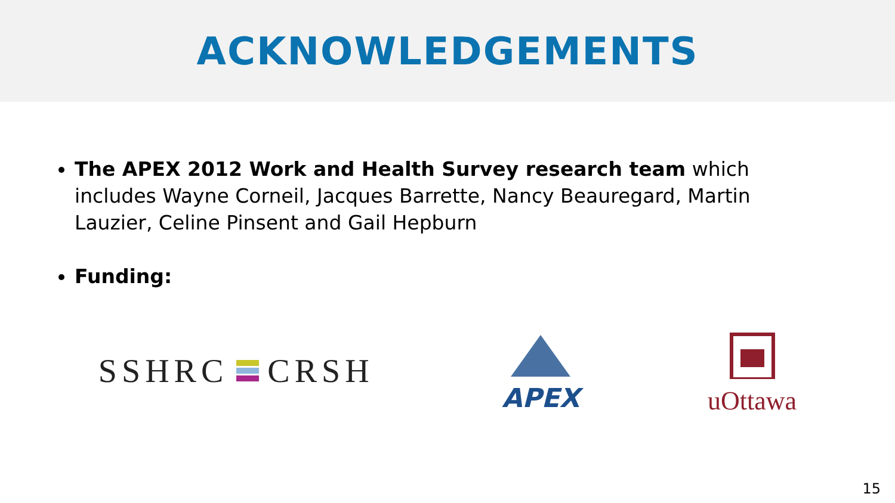ACKNOWLEDGEMENTS
The APEX 2012 Work and Health Survey research team which includes Wayne Corneil, Jacques Barrette, Nancy Beauregard, Martin Lauzier, Celine Pinsent and Gail Hepburn
Funding:
SSHRC CRSH
APEX uOttawa
15